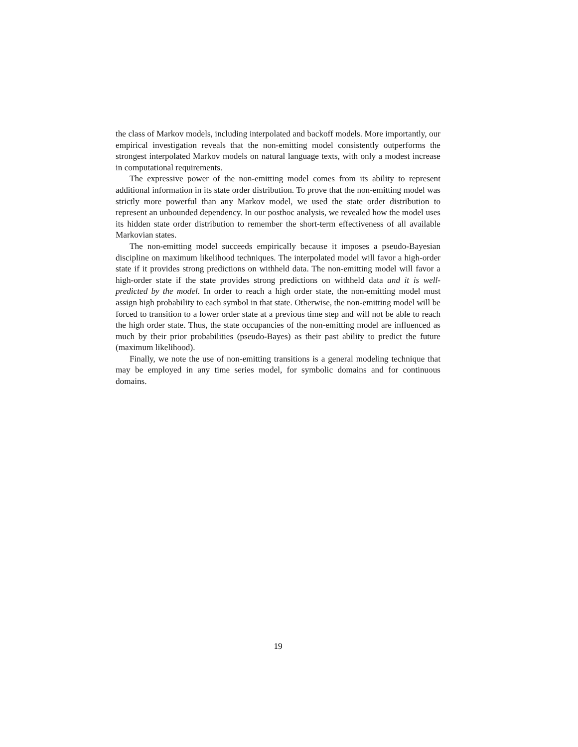the class of Markov models, including interpolated and backoff models. More importantly, our empirical investigation reveals that the non-emitting model consistently outperforms the strongest interpolated Markov models on natural language texts, with only a modest increase in computational requirements.
The expressive power of the non-emitting model comes from its ability to represent additional information in its state order distribution. To prove that the non-emitting model was strictly more powerful than any Markov model, we used the state order distribution to represent an unbounded dependency. In our posthoc analysis, we revealed how the model uses its hidden state order distribution to remember the short-term effectiveness of all available Markovian states.
The non-emitting model succeeds empirically because it imposes a pseudo-Bayesian discipline on maximum likelihood techniques. The interpolated model will favor a high-order state if it provides strong predictions on withheld data. The non-emitting model will favor a high-order state if the state provides strong predictions on withheld data and it is well-predicted by the model. In order to reach a high order state, the non-emitting model must assign high probability to each symbol in that state. Otherwise, the non-emitting model will be forced to transition to a lower order state at a previous time step and will not be able to reach the high order state. Thus, the state occupancies of the non-emitting model are influenced as much by their prior probabilities (pseudo-Bayes) as their past ability to predict the future (maximum likelihood).
Finally, we note the use of non-emitting transitions is a general modeling technique that may be employed in any time series model, for symbolic domains and for continuous domains.
19